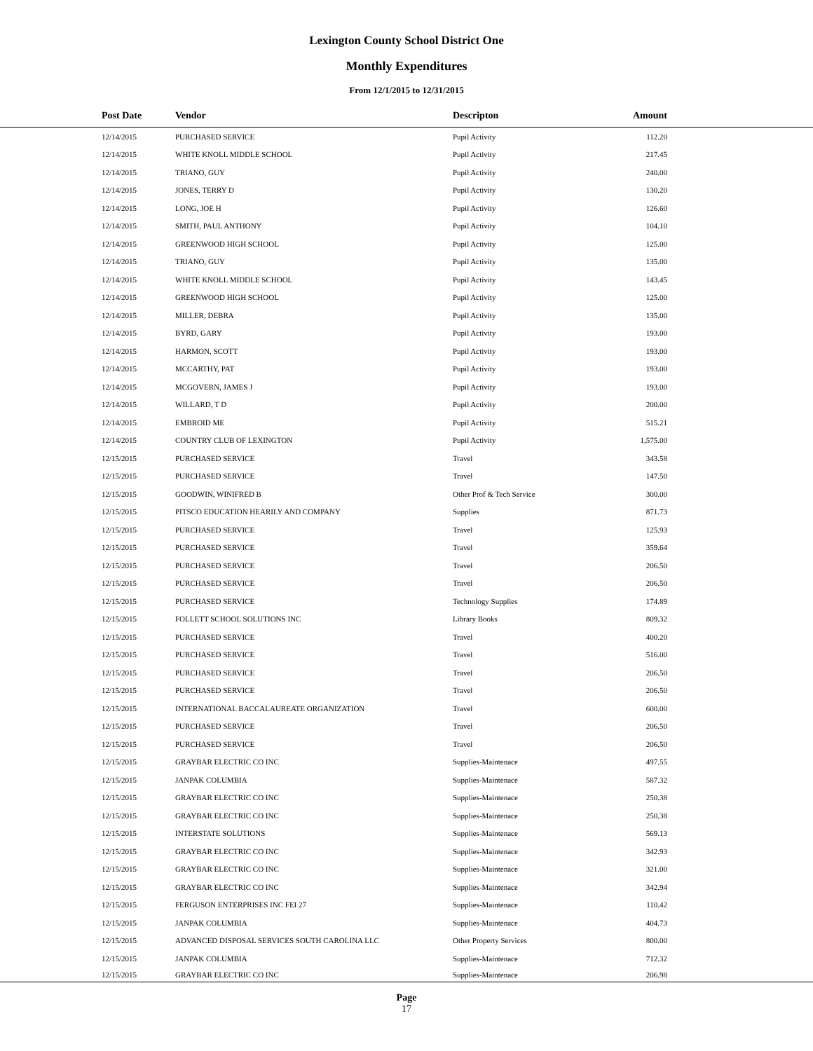Lexington County School District One
Monthly Expenditures
From 12/1/2015 to 12/31/2015
| | Post Date | Vendor | Descripton | Amount | |
| --- | --- | --- | --- | --- | --- |
| | 12/14/2015 | PURCHASED SERVICE | Pupil Activity | 112.20 | |
| | 12/14/2015 | WHITE KNOLL MIDDLE SCHOOL | Pupil Activity | 217.45 | |
| | 12/14/2015 | TRIANO, GUY | Pupil Activity | 240.00 | |
| | 12/14/2015 | JONES, TERRY D | Pupil Activity | 130.20 | |
| | 12/14/2015 | LONG, JOE H | Pupil Activity | 126.60 | |
| | 12/14/2015 | SMITH, PAUL ANTHONY | Pupil Activity | 104.10 | |
| | 12/14/2015 | GREENWOOD HIGH SCHOOL | Pupil Activity | 125.00 | |
| | 12/14/2015 | TRIANO, GUY | Pupil Activity | 135.00 | |
| | 12/14/2015 | WHITE KNOLL MIDDLE SCHOOL | Pupil Activity | 143.45 | |
| | 12/14/2015 | GREENWOOD HIGH SCHOOL | Pupil Activity | 125.00 | |
| | 12/14/2015 | MILLER, DEBRA | Pupil Activity | 135.00 | |
| | 12/14/2015 | BYRD, GARY | Pupil Activity | 193.00 | |
| | 12/14/2015 | HARMON, SCOTT | Pupil Activity | 193.00 | |
| | 12/14/2015 | MCCARTHY, PAT | Pupil Activity | 193.00 | |
| | 12/14/2015 | MCGOVERN, JAMES J | Pupil Activity | 193.00 | |
| | 12/14/2015 | WILLARD, T D | Pupil Activity | 200.00 | |
| | 12/14/2015 | EMBROID ME | Pupil Activity | 515.21 | |
| | 12/14/2015 | COUNTRY CLUB OF LEXINGTON | Pupil Activity | 1,575.00 | |
| | 12/15/2015 | PURCHASED SERVICE | Travel | 343.58 | |
| | 12/15/2015 | PURCHASED SERVICE | Travel | 147.50 | |
| | 12/15/2015 | GOODWIN, WINIFRED B | Other Prof & Tech Service | 300.00 | |
| | 12/15/2015 | PITSCO EDUCATION HEARILY AND COMPANY | Supplies | 871.73 | |
| | 12/15/2015 | PURCHASED SERVICE | Travel | 125.93 | |
| | 12/15/2015 | PURCHASED SERVICE | Travel | 359.64 | |
| | 12/15/2015 | PURCHASED SERVICE | Travel | 206.50 | |
| | 12/15/2015 | PURCHASED SERVICE | Travel | 206.50 | |
| | 12/15/2015 | PURCHASED SERVICE | Technology Supplies | 174.89 | |
| | 12/15/2015 | FOLLETT SCHOOL SOLUTIONS INC | Library Books | 809.32 | |
| | 12/15/2015 | PURCHASED SERVICE | Travel | 400.20 | |
| | 12/15/2015 | PURCHASED SERVICE | Travel | 516.00 | |
| | 12/15/2015 | PURCHASED SERVICE | Travel | 206.50 | |
| | 12/15/2015 | PURCHASED SERVICE | Travel | 206.50 | |
| | 12/15/2015 | INTERNATIONAL BACCALAUREATE ORGANIZATION | Travel | 600.00 | |
| | 12/15/2015 | PURCHASED SERVICE | Travel | 206.50 | |
| | 12/15/2015 | PURCHASED SERVICE | Travel | 206.50 | |
| | 12/15/2015 | GRAYBAR ELECTRIC CO INC | Supplies-Maintenace | 497.55 | |
| | 12/15/2015 | JANPAK COLUMBIA | Supplies-Maintenace | 587.32 | |
| | 12/15/2015 | GRAYBAR ELECTRIC CO INC | Supplies-Maintenace | 250.38 | |
| | 12/15/2015 | GRAYBAR ELECTRIC CO INC | Supplies-Maintenace | 250.38 | |
| | 12/15/2015 | INTERSTATE SOLUTIONS | Supplies-Maintenace | 569.13 | |
| | 12/15/2015 | GRAYBAR ELECTRIC CO INC | Supplies-Maintenace | 342.93 | |
| | 12/15/2015 | GRAYBAR ELECTRIC CO INC | Supplies-Maintenace | 321.00 | |
| | 12/15/2015 | GRAYBAR ELECTRIC CO INC | Supplies-Maintenace | 342.94 | |
| | 12/15/2015 | FERGUSON ENTERPRISES INC FEI 27 | Supplies-Maintenace | 110.42 | |
| | 12/15/2015 | JANPAK COLUMBIA | Supplies-Maintenace | 404.73 | |
| | 12/15/2015 | ADVANCED DISPOSAL SERVICES SOUTH CAROLINA LLC | Other Property Services | 800.00 | |
| | 12/15/2015 | JANPAK COLUMBIA | Supplies-Maintenace | 712.32 | |
| | 12/15/2015 | GRAYBAR ELECTRIC CO INC | Supplies-Maintenace | 206.98 | |
Page
17